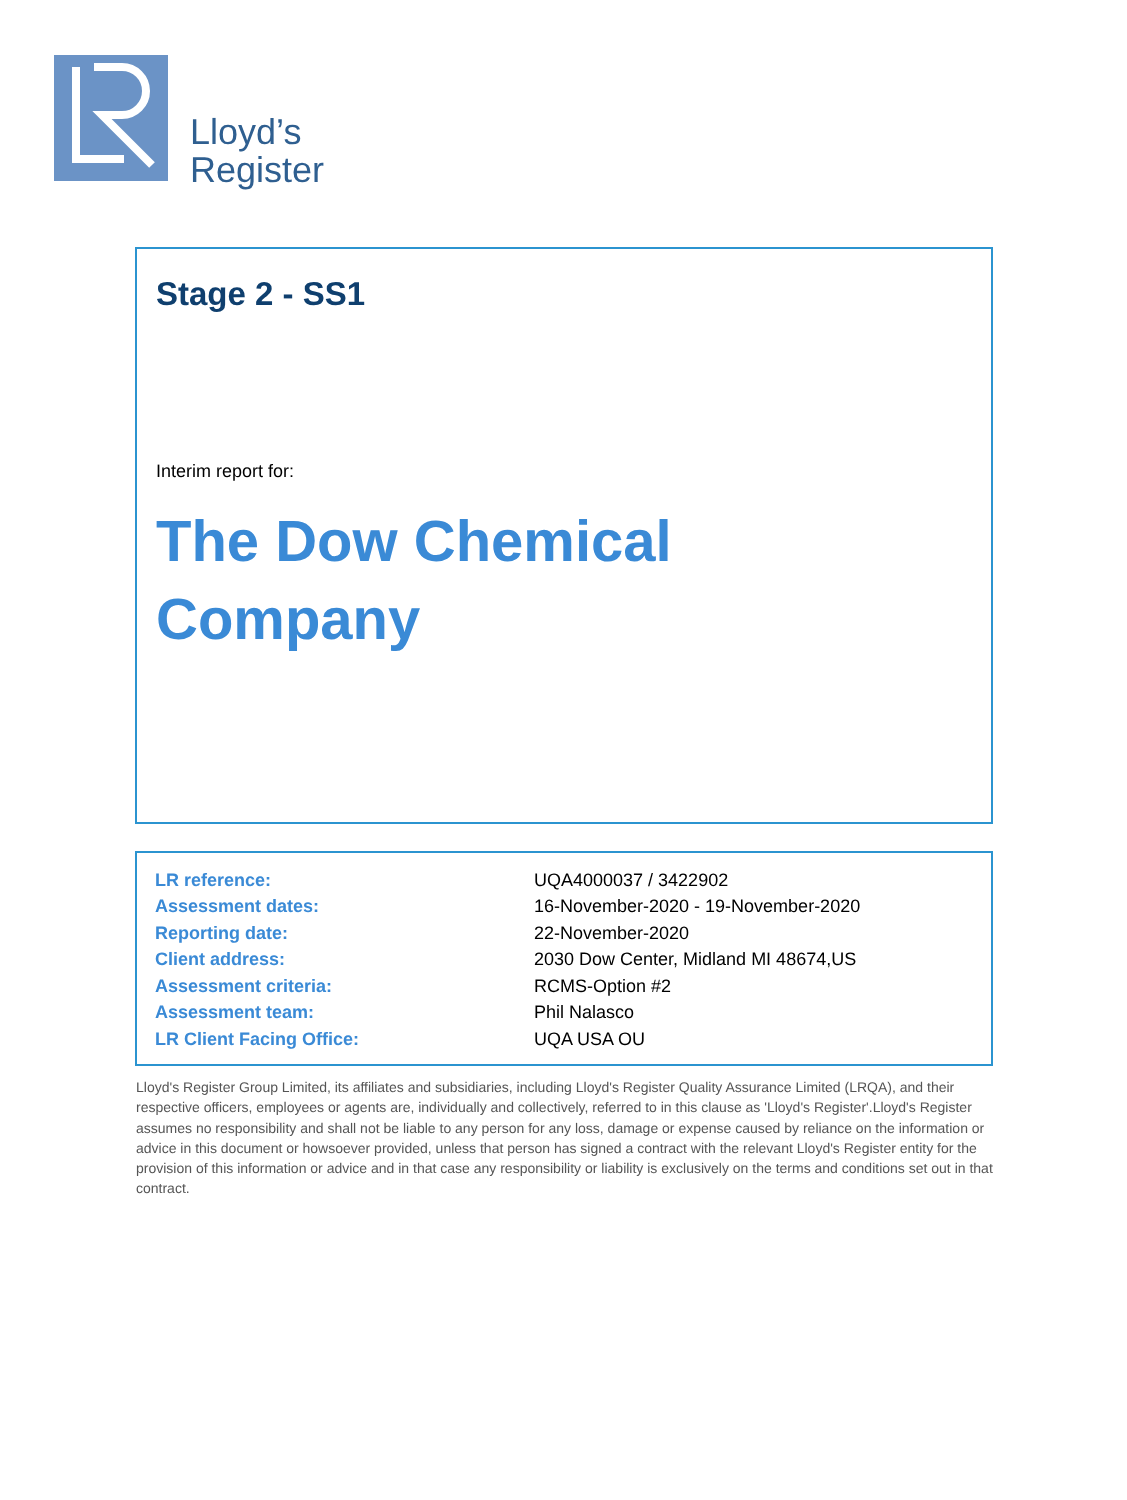Lloyd’s
Register
Stage 2 - SS1
Interim report for:
The Dow Chemical
Company
| LR reference: | UQA4000037 / 3422902 |
| Assessment dates: | 16-November-2020 - 19-November-2020 |
| Reporting date: | 22-November-2020 |
| Client address: | 2030 Dow Center, Midland MI 48674,US |
| Assessment criteria: | RCMS-Option #2 |
| Assessment team: | Phil Nalasco |
| LR Client Facing Office: | UQA USA OU |
Lloyd's Register Group Limited, its affiliates and subsidiaries, including Lloyd's Register Quality Assurance Limited (LRQA), and their respective officers, employees or agents are, individually and collectively, referred to in this clause as 'Lloyd's Register'.Lloyd's Register assumes no responsibility and shall not be liable to any person for any loss, damage or expense caused by reliance on the information or advice in this document or howsoever provided, unless that person has signed a contract with the relevant Lloyd's Register entity for the provision of this information or advice and in that case any responsibility or liability is exclusively on the terms and conditions set out in that contract.